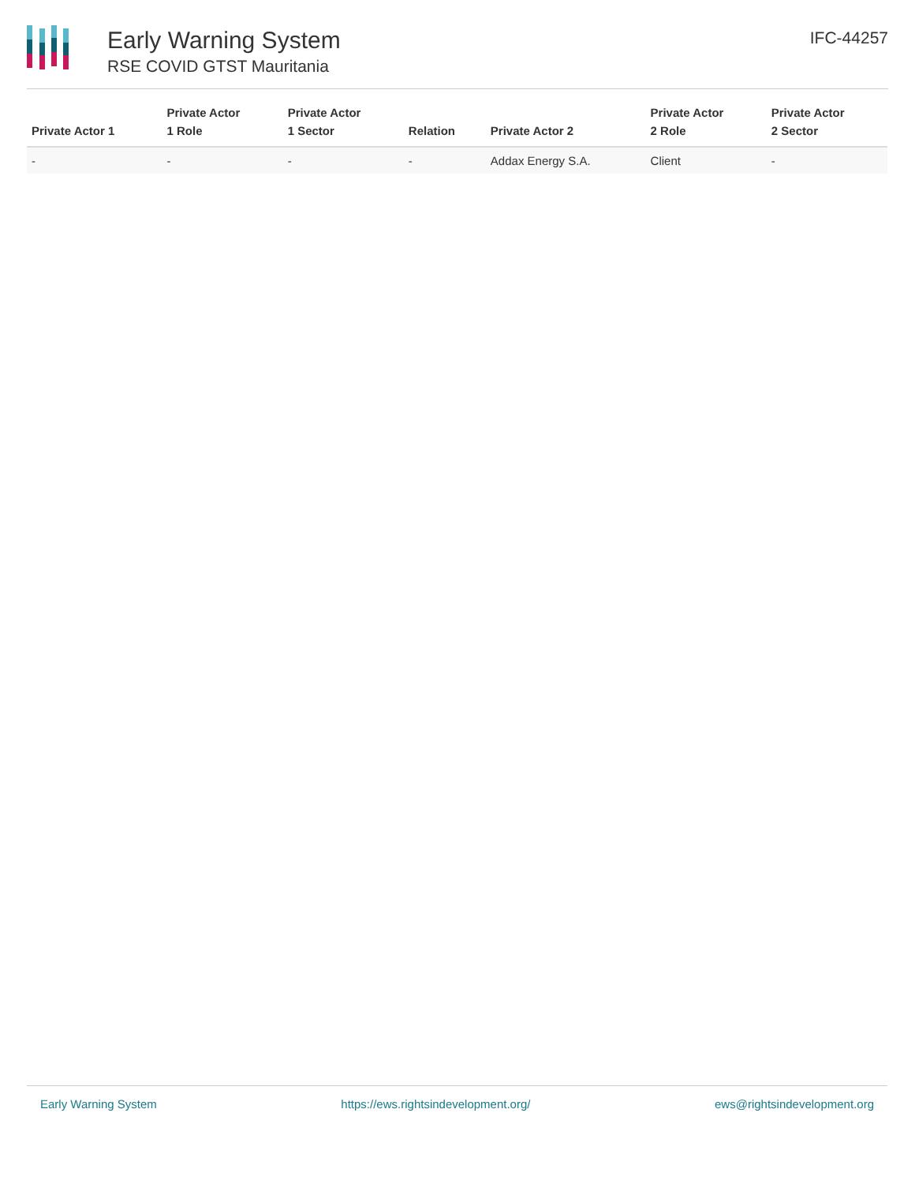Early Warning System
RSE COVID GTST Mauritania
IFC-44257
| Private Actor 1 | Private Actor 1 Role | Private Actor 1 Sector | Relation | Private Actor 2 | Private Actor 2 Role | Private Actor 2 Sector |
| --- | --- | --- | --- | --- | --- | --- |
| - | - | - | - | Addax Energy S.A. | Client | - |
Early Warning System https://ews.rightsindevelopment.org/ ews@rightsindevelopment.org